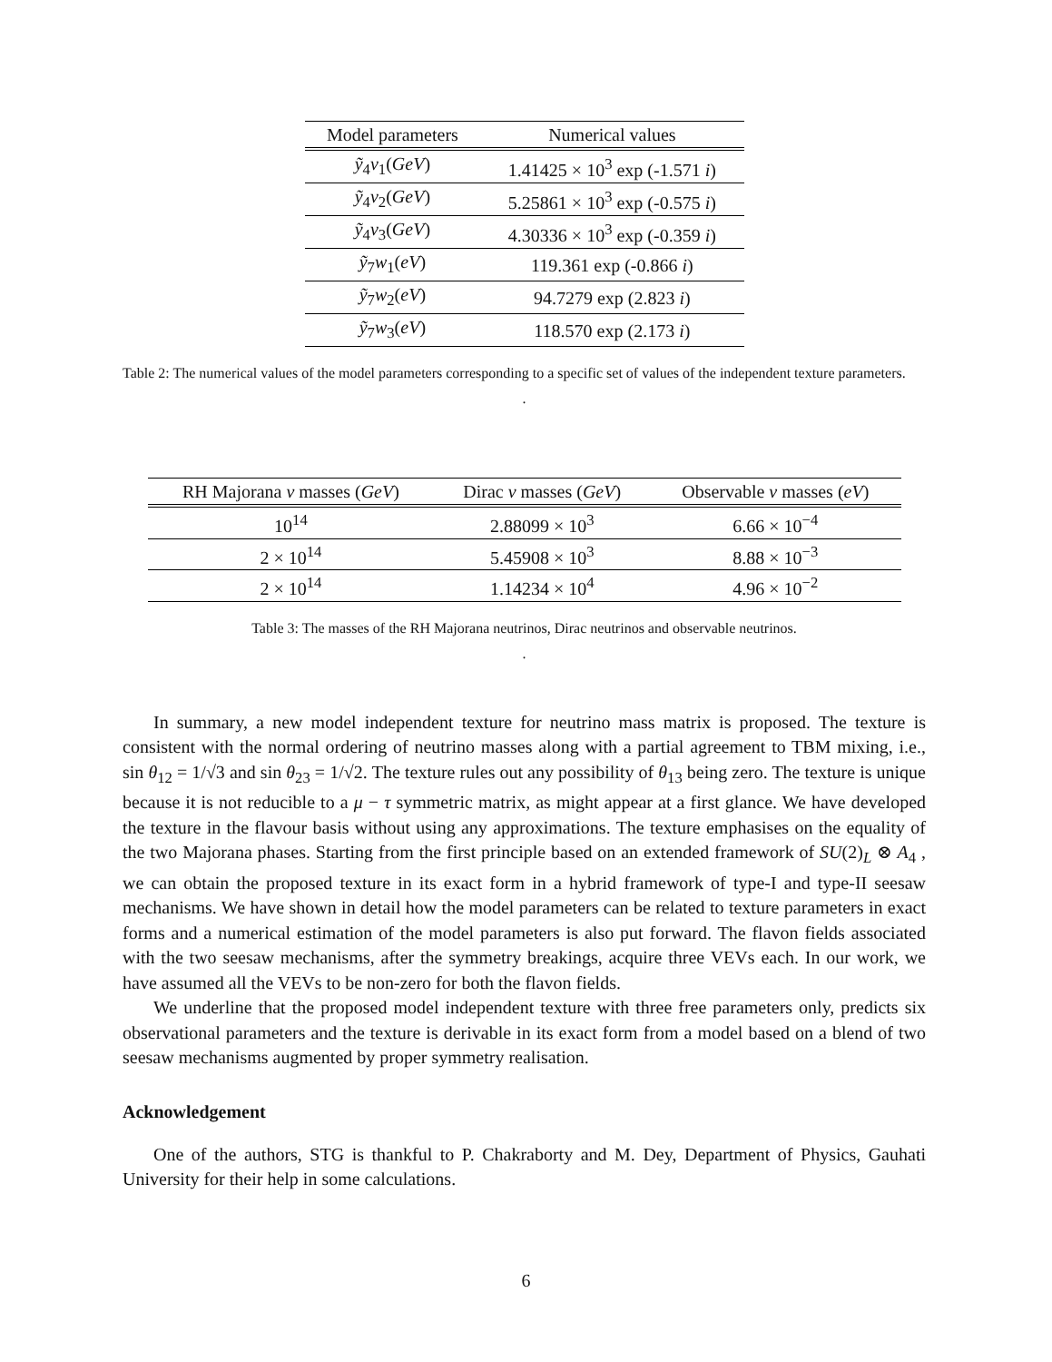| Model parameters | Numerical values |
| --- | --- |
| ỹ<sub>4</sub> v<sub>1</sub>( GeV ) | 1.41425 × 10<sup>3</sup> exp (-1.571 i ) |
| ỹ<sub>4</sub> v<sub>2</sub>( GeV ) | 5.25861 × 10<sup>3</sup> exp (-0.575 i ) |
| ỹ<sub>4</sub> v<sub>3</sub>( GeV ) | 4.30336 × 10<sup>3</sup> exp (-0.359 i ) |
| ỹ<sub>7</sub> w<sub>1</sub>( eV ) | 119.361 exp (-0.866 i ) |
| ỹ<sub>7</sub> w<sub>2</sub>( eV ) | 94.7279 exp (2.823 i ) |
| ỹ<sub>7</sub> w<sub>3</sub>( eV ) | 118.570 exp (2.173 i ) |
Table 2: The numerical values of the model parameters corresponding to a specific set of values of the independent texture parameters.
.
| RH Majorana ν masses ( GeV ) | Dirac ν masses ( GeV ) | Observable ν masses ( eV ) |
| --- | --- | --- |
| 10<sup>14</sup> | 2.88099 × 10<sup>3</sup> | 6.66 × 10<sup>−4</sup> |
| 2 × 10<sup>14</sup> | 5.45908 × 10<sup>3</sup> | 8.88 × 10<sup>−3</sup> |
| 2 × 10<sup>14</sup> | 1.14234 × 10<sup>4</sup> | 4.96 × 10<sup>−2</sup> |
Table 3: The masses of the RH Majorana neutrinos, Dirac neutrinos and observable neutrinos.
.
In summary, a new model independent texture for neutrino mass matrix is proposed. The texture is consistent with the normal ordering of neutrino masses along with a partial agreement to TBM mixing, i.e., sin θ<sub>12</sub> = 1/√3 and sin θ<sub>23</sub> = 1/√2. The texture rules out any possibility of θ<sub>13</sub> being zero. The texture is unique because it is not reducible to a μ − τ symmetric matrix, as might appear at a first glance. We have developed the texture in the flavour basis without using any approximations. The texture emphasises on the equality of the two Majorana phases. Starting from the first principle based on an extended framework of SU(2)<sub>L</sub> ⊗ A<sub>4</sub> , we can obtain the proposed texture in its exact form in a hybrid framework of type-I and type-II seesaw mechanisms. We have shown in detail how the model parameters can be related to texture parameters in exact forms and a numerical estimation of the model parameters is also put forward. The flavon fields associated with the two seesaw mechanisms, after the symmetry breakings, acquire three VEVs each. In our work, we have assumed all the VEVs to be non-zero for both the flavon fields.
We underline that the proposed model independent texture with three free parameters only, predicts six observational parameters and the texture is derivable in its exact form from a model based on a blend of two seesaw mechanisms augmented by proper symmetry realisation.
Acknowledgement
One of the authors, STG is thankful to P. Chakraborty and M. Dey, Department of Physics, Gauhati University for their help in some calculations.
6